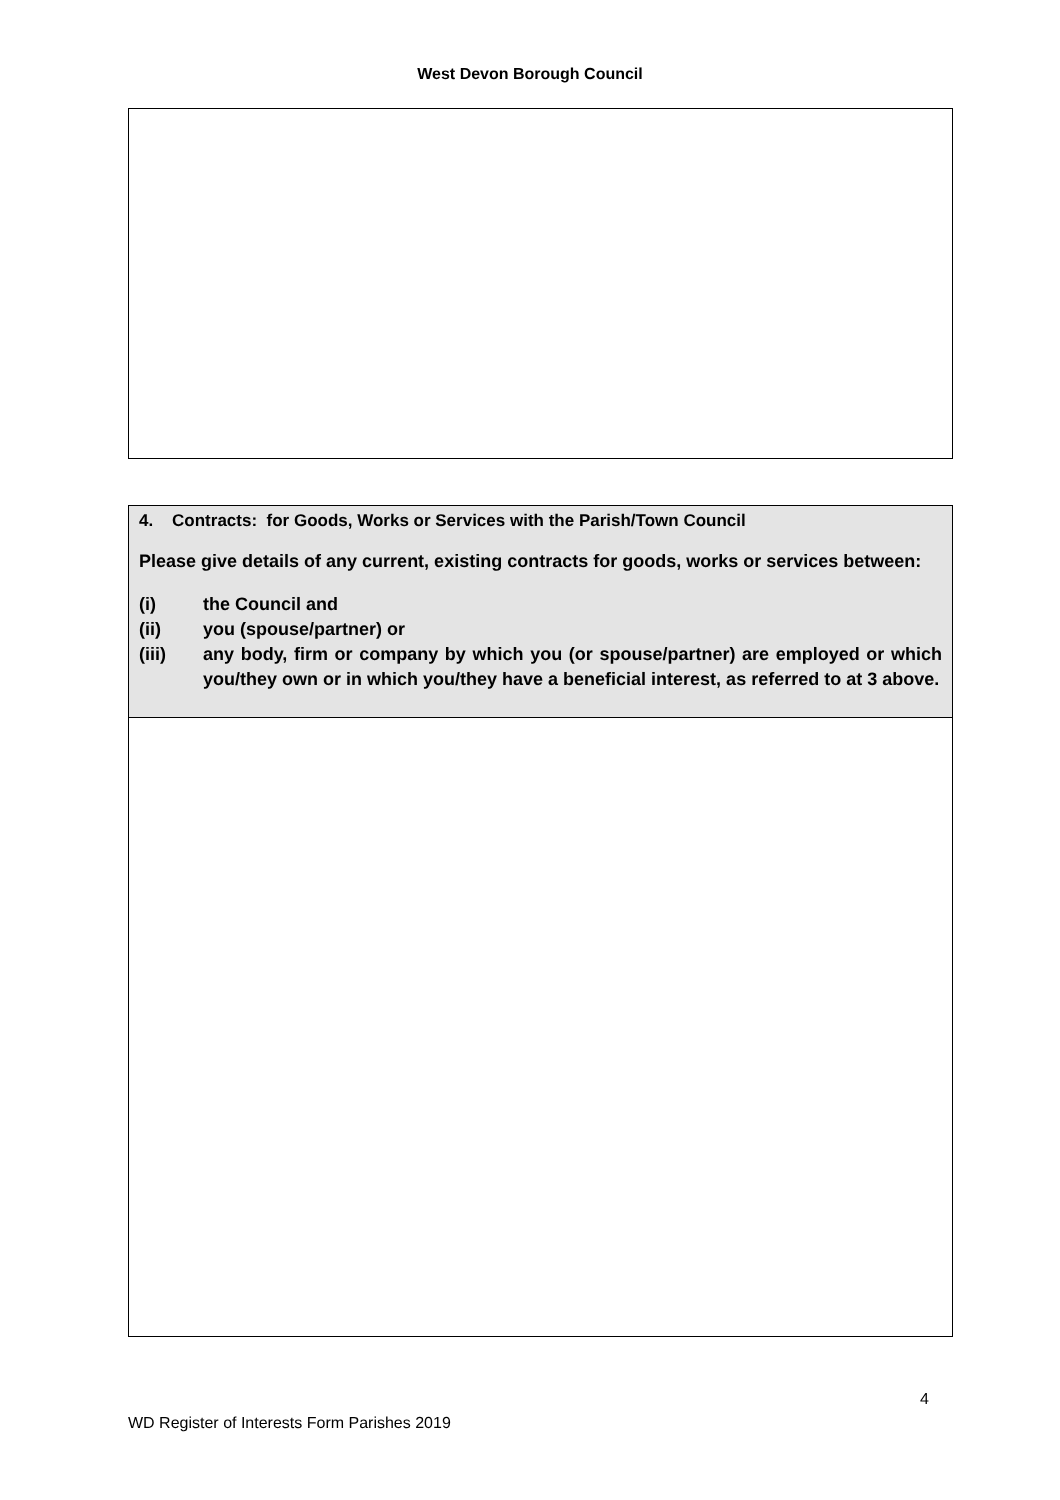West Devon Borough Council
| 4. Contracts: for Goods, Works or Services with the Parish/Town Council Please give details of any current, existing contracts for goods, works or services between: (i) the Council and (ii) you (spouse/partner) or (iii) any body, firm or company by which you (or spouse/partner) are employed or which you/they own or in which you/they have a beneficial interest, as referred to at 3 above. |
4
WD Register of Interests Form Parishes 2019